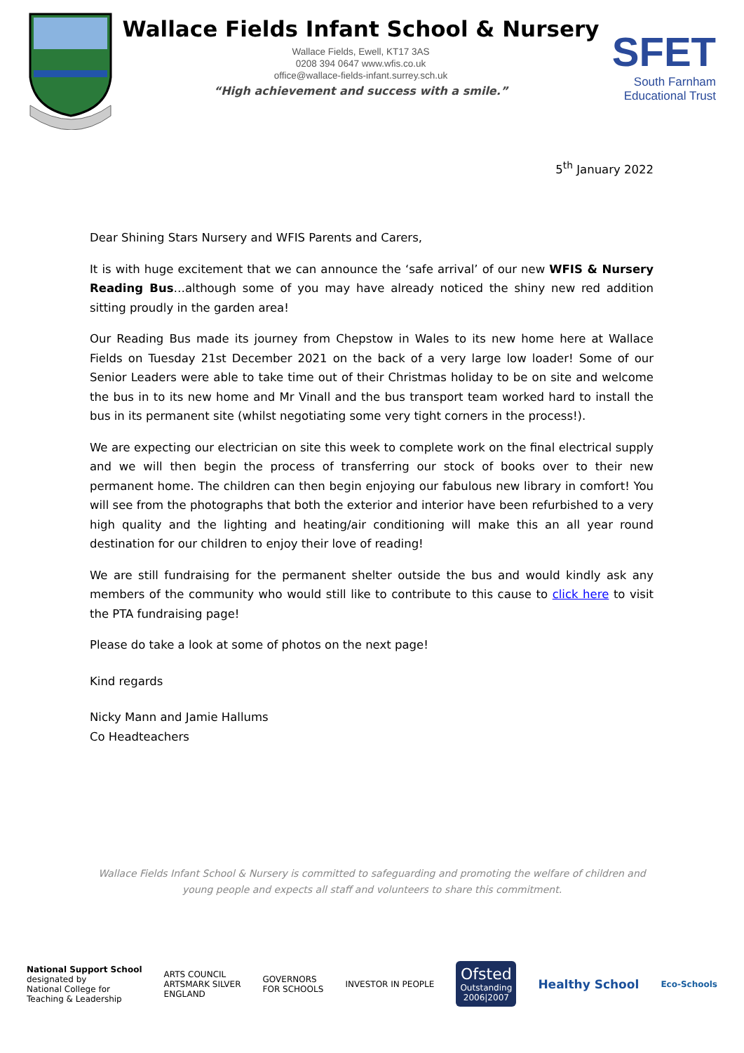Wallace Fields Infant School & Nursery
Wallace Fields, Ewell, KT17 3AS
0208 394 0647 www.wfis.co.uk
office@wallace-fields-infant.surrey.sch.uk
“High achievement and success with a smile.”
SFET
South Farnham
Educational Trust
5<sup>th</sup> January 2022
Dear Shining Stars Nursery and WFIS Parents and Carers,
It is with huge excitement that we can announce the ‘safe arrival’ of our new WFIS & Nursery Reading Bus…although some of you may have already noticed the shiny new red addition sitting proudly in the garden area!
Our Reading Bus made its journey from Chepstow in Wales to its new home here at Wallace Fields on Tuesday 21st December 2021 on the back of a very large low loader! Some of our Senior Leaders were able to take time out of their Christmas holiday to be on site and welcome the bus in to its new home and Mr Vinall and the bus transport team worked hard to install the bus in its permanent site (whilst negotiating some very tight corners in the process!).
We are expecting our electrician on site this week to complete work on the final electrical supply and we will then begin the process of transferring our stock of books over to their new permanent home. The children can then begin enjoying our fabulous new library in comfort! You will see from the photographs that both the exterior and interior have been refurbished to a very high quality and the lighting and heating/air conditioning will make this an all year round destination for our children to enjoy their love of reading!
We are still fundraising for the permanent shelter outside the bus and would kindly ask any members of the community who would still like to contribute to this cause to click here to visit the PTA fundraising page!
Please do take a look at some of photos on the next page!
Kind regards
Nicky Mann and Jamie Hallums
Co Headteachers
Wallace Fields Infant School & Nursery is committed to safeguarding and promoting the welfare of children and young people and expects all staff and volunteers to share this commitment.
National Support School
designated by
National College for
Teaching & Leadership
ARTS COUNCIL
ARTSMARK SILVER
ENGLAND
GOVERNORS
FOR SCHOOLS
INVESTOR IN PEOPLE
Ofsted
Outstanding
2006|2007
Healthy School
Eco-Schools